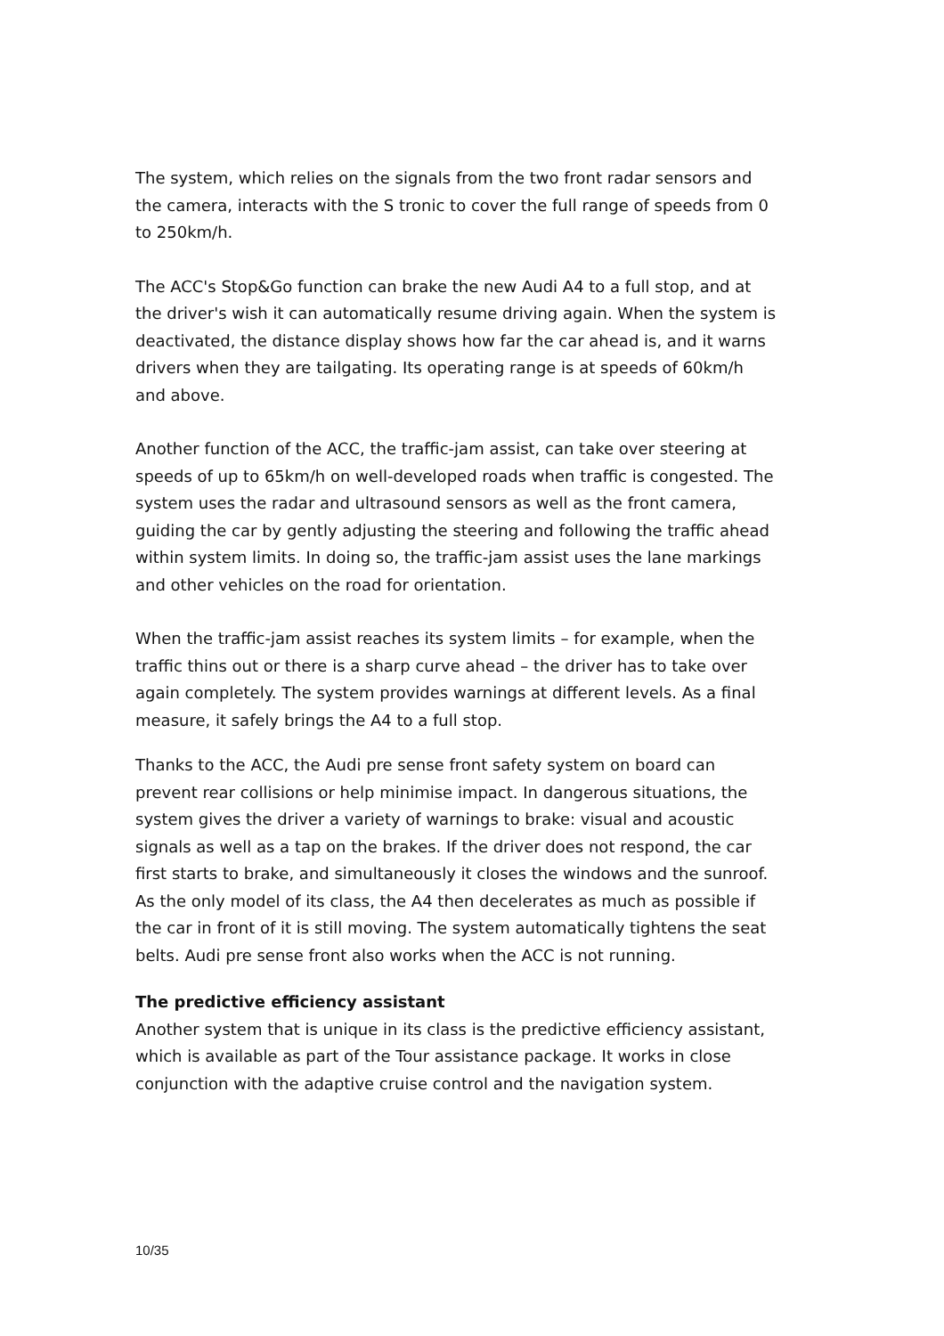The system, which relies on the signals from the two front radar sensors and the camera, interacts with the S tronic to cover the full range of speeds from 0 to 250km/h.
The ACC's Stop&Go function can brake the new Audi A4 to a full stop, and at the driver's wish it can automatically resume driving again. When the system is deactivated, the distance display shows how far the car ahead is, and it warns drivers when they are tailgating. Its operating range is at speeds of 60km/h and above.
Another function of the ACC, the traffic-jam assist, can take over steering at speeds of up to 65km/h on well-developed roads when traffic is congested. The system uses the radar and ultrasound sensors as well as the front camera, guiding the car by gently adjusting the steering and following the traffic ahead within system limits. In doing so, the traffic-jam assist uses the lane markings and other vehicles on the road for orientation.
When the traffic-jam assist reaches its system limits – for example, when the traffic thins out or there is a sharp curve ahead – the driver has to take over again completely. The system provides warnings at different levels. As a final measure, it safely brings the A4 to a full stop.
Thanks to the ACC, the Audi pre sense front safety system on board can prevent rear collisions or help minimise impact. In dangerous situations, the system gives the driver a variety of warnings to brake: visual and acoustic signals as well as a tap on the brakes. If the driver does not respond, the car first starts to brake, and simultaneously it closes the windows and the sunroof. As the only model of its class, the A4 then decelerates as much as possible if the car in front of it is still moving. The system automatically tightens the seat belts. Audi pre sense front also works when the ACC is not running.
The predictive efficiency assistant
Another system that is unique in its class is the predictive efficiency assistant, which is available as part of the Tour assistance package. It works in close conjunction with the adaptive cruise control and the navigation system.
10/35